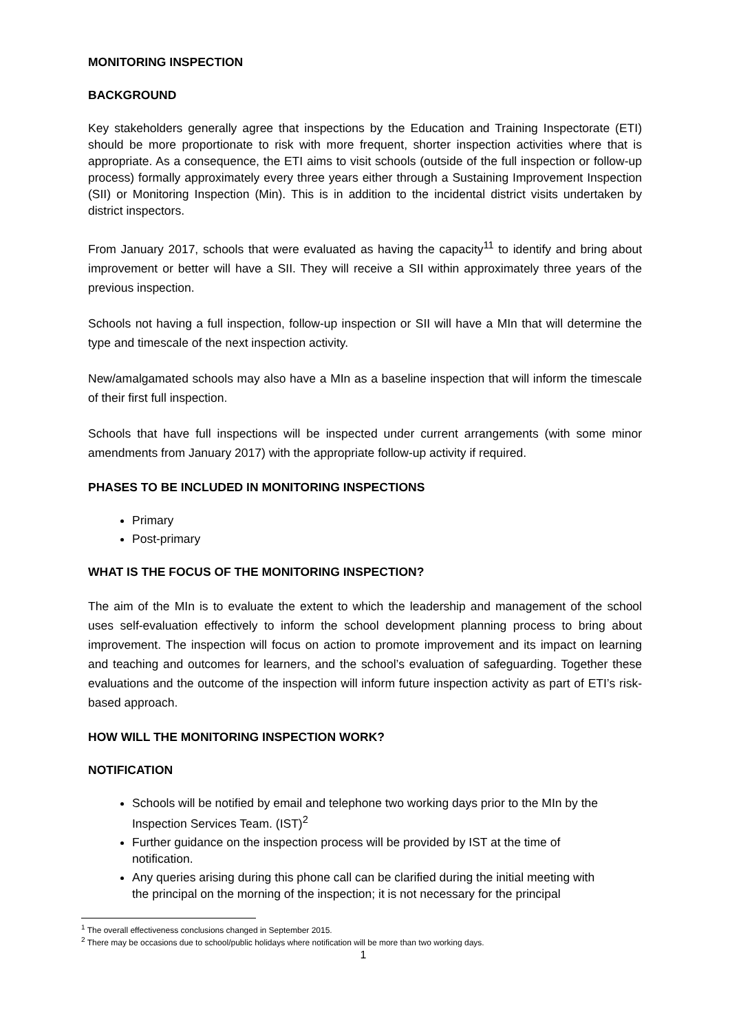MONITORING INSPECTION
BACKGROUND
Key stakeholders generally agree that inspections by the Education and Training Inspectorate (ETI) should be more proportionate to risk with more frequent, shorter inspection activities where that is appropriate. As a consequence, the ETI aims to visit schools (outside of the full inspection or follow-up process) formally approximately every three years either through a Sustaining Improvement Inspection (SII) or Monitoring Inspection (Min). This is in addition to the incidental district visits undertaken by district inspectors.
From January 2017, schools that were evaluated as having the capacity<sup>11</sup> to identify and bring about improvement or better will have a SII. They will receive a SII within approximately three years of the previous inspection.
Schools not having a full inspection, follow-up inspection or SII will have a MIn that will determine the type and timescale of the next inspection activity.
New/amalgamated schools may also have a MIn as a baseline inspection that will inform the timescale of their first full inspection.
Schools that have full inspections will be inspected under current arrangements (with some minor amendments from January 2017) with the appropriate follow-up activity if required.
PHASES TO BE INCLUDED IN MONITORING INSPECTIONS
Primary
Post-primary
WHAT IS THE FOCUS OF THE MONITORING INSPECTION?
The aim of the MIn is to evaluate the extent to which the leadership and management of the school uses self-evaluation effectively to inform the school development planning process to bring about improvement. The inspection will focus on action to promote improvement and its impact on learning and teaching and outcomes for learners, and the school’s evaluation of safeguarding. Together these evaluations and the outcome of the inspection will inform future inspection activity as part of ETI’s risk-based approach.
HOW WILL THE MONITORING INSPECTION WORK?
NOTIFICATION
Schools will be notified by email and telephone two working days prior to the MIn by the Inspection Services Team. (IST)<sup>2</sup>
Further guidance on the inspection process will be provided by IST at the time of notification.
Any queries arising during this phone call can be clarified during the initial meeting with the principal on the morning of the inspection; it is not necessary for the principal
<sup>1</sup> The overall effectiveness conclusions changed in September 2015.
<sup>2</sup> There may be occasions due to school/public holidays where notification will be more than two working days.
1